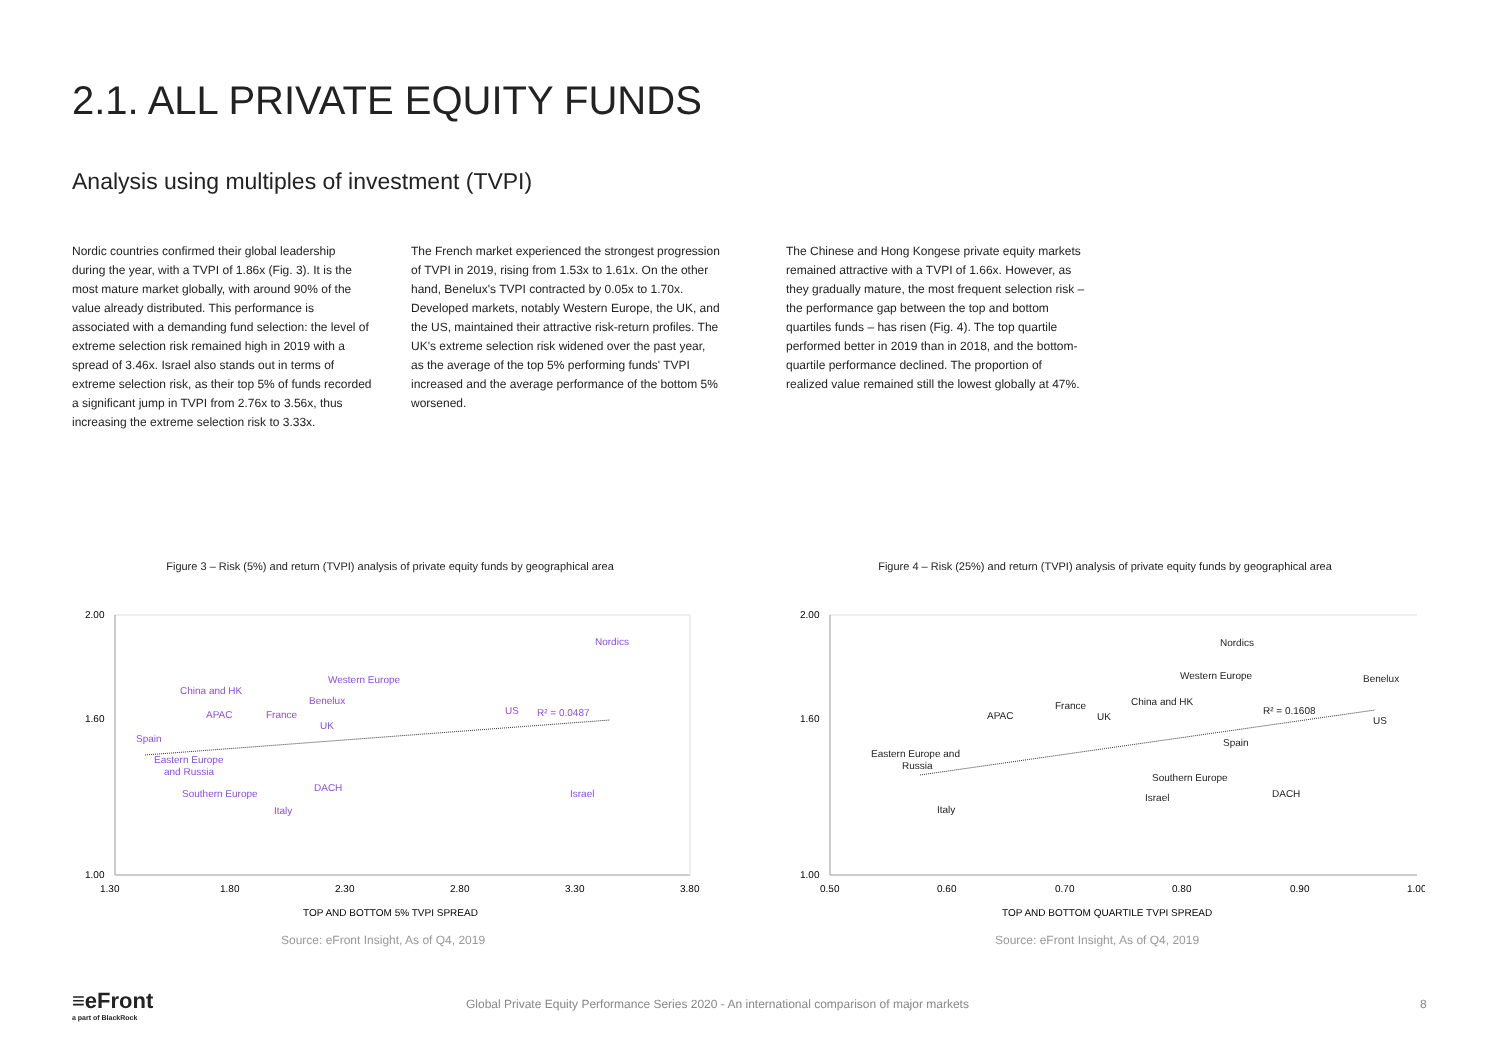2.1. ALL PRIVATE EQUITY FUNDS
Analysis using multiples of investment (TVPI)
Nordic countries confirmed their global leadership during the year, with a TVPI of 1.86x (Fig. 3). It is the most mature market globally, with around 90% of the value already distributed. This performance is associated with a demanding fund selection: the level of extreme selection risk remained high in 2019 with a spread of 3.46x. Israel also stands out in terms of extreme selection risk, as their top 5% of funds recorded a significant jump in TVPI from 2.76x to 3.56x, thus increasing the extreme selection risk to 3.33x.
The French market experienced the strongest progression of TVPI in 2019, rising from 1.53x to 1.61x. On the other hand, Benelux's TVPI contracted by 0.05x to 1.70x. Developed markets, notably Western Europe, the UK, and the US, maintained their attractive risk-return profiles. The UK's extreme selection risk widened over the past year, as the average of the top 5% performing funds' TVPI increased and the average performance of the bottom 5% worsened.
The Chinese and Hong Kongese private equity markets remained attractive with a TVPI of 1.66x. However, as they gradually mature, the most frequent selection risk – the performance gap between the top and bottom quartiles funds – has risen (Fig. 4). The top quartile performed better in 2019 than in 2018, and the bottom-quartile performance declined. The proportion of realized value remained still the lowest globally at 47%.
Figure 3 – Risk (5%) and return (TVPI) analysis of private equity funds by geographical area
2.00
1.60
1.00
1.30
1.80
2.30
2.80
3.30
3.80
Nordics
Western Europe
China and HK
Benelux
APAC
France
UK
US
R² = 0.0487
Spain
Eastern Europe
and Russia
Southern Europe
DACH
Israel
Italy
TOP AND BOTTOM 5% TVPI SPREAD
Figure 4 – Risk (25%) and return (TVPI) analysis of private equity funds by geographical area
2.00
1.60
1.00
0.50
0.60
0.70
0.80
0.90
1.00
Nordics
Western Europe
Benelux
France
China and HK
R² = 0.1608
APAC
UK
US
Spain
Eastern Europe and
Russia
Southern Europe
DACH
Israel
Italy
TOP AND BOTTOM QUARTILE TVPI SPREAD
Source: eFront Insight, As of Q4, 2019
Source: eFront Insight, As of Q4, 2019
≡eFront
a part of BlackRock
Global Private Equity Performance Series 2020 - An international comparison of major markets
8